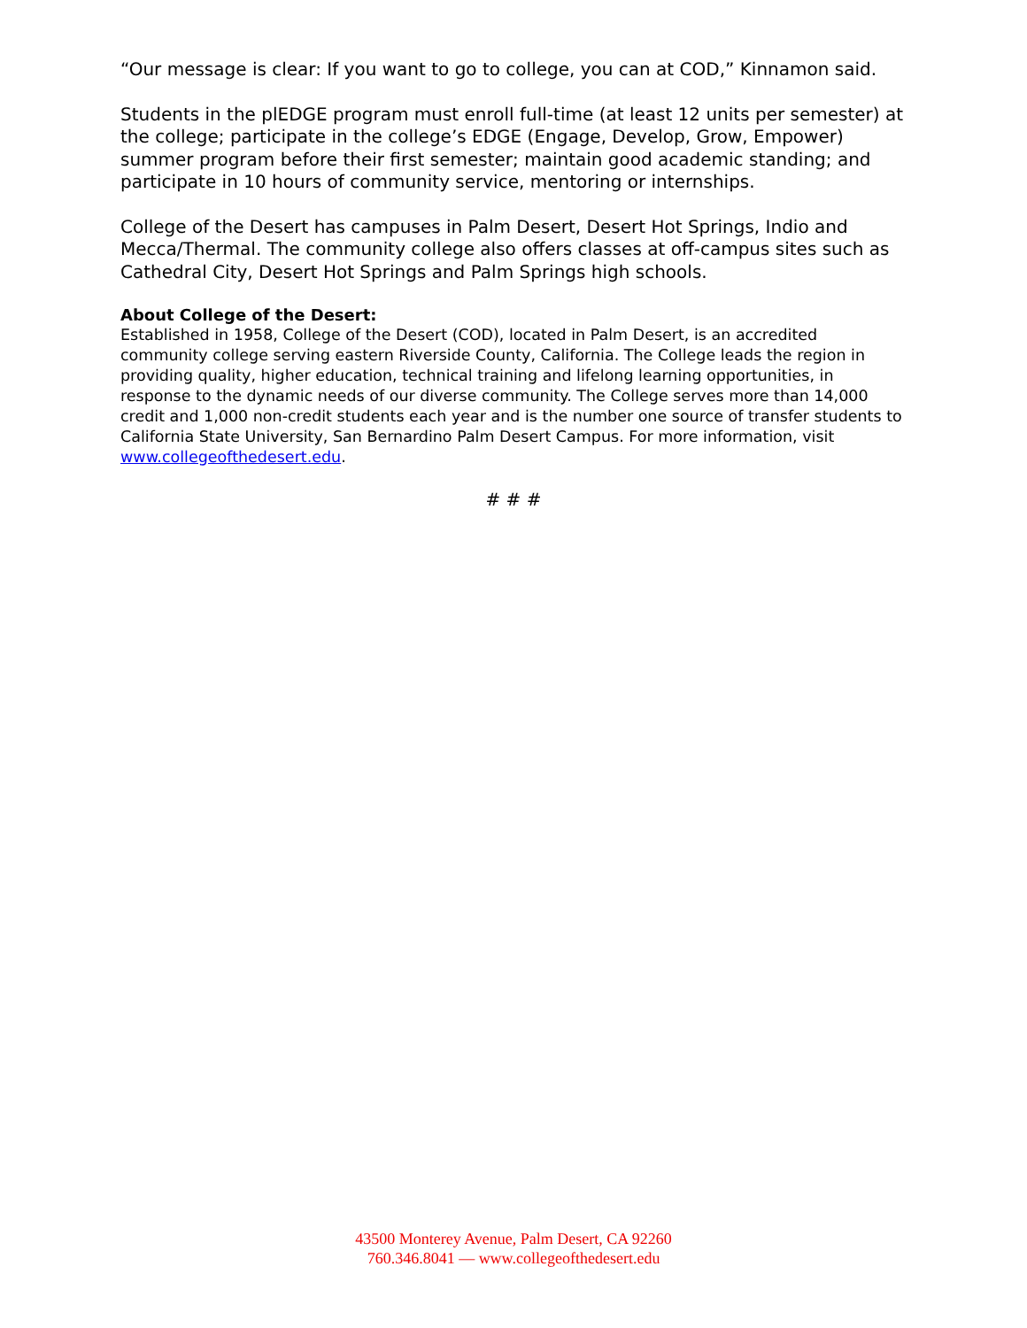“Our message is clear: If you want to go to college, you can at COD,” Kinnamon said.
Students in the plEDGE program must enroll full-time (at least 12 units per semester) at the college; participate in the college’s EDGE (Engage, Develop, Grow, Empower) summer program before their first semester; maintain good academic standing; and participate in 10 hours of community service, mentoring or internships.
College of the Desert has campuses in Palm Desert, Desert Hot Springs, Indio and Mecca/Thermal. The community college also offers classes at off-campus sites such as Cathedral City, Desert Hot Springs and Palm Springs high schools.
About College of the Desert:
Established in 1958, College of the Desert (COD), located in Palm Desert, is an accredited community college serving eastern Riverside County, California. The College leads the region in providing quality, higher education, technical training and lifelong learning opportunities, in response to the dynamic needs of our diverse community. The College serves more than 14,000 credit and 1,000 non-credit students each year and is the number one source of transfer students to California State University, San Bernardino Palm Desert Campus. For more information, visit www.collegeofthedesert.edu.
# # #
43500 Monterey Avenue, Palm Desert, CA 92260
760.346.8041 — www.collegeofthedesert.edu